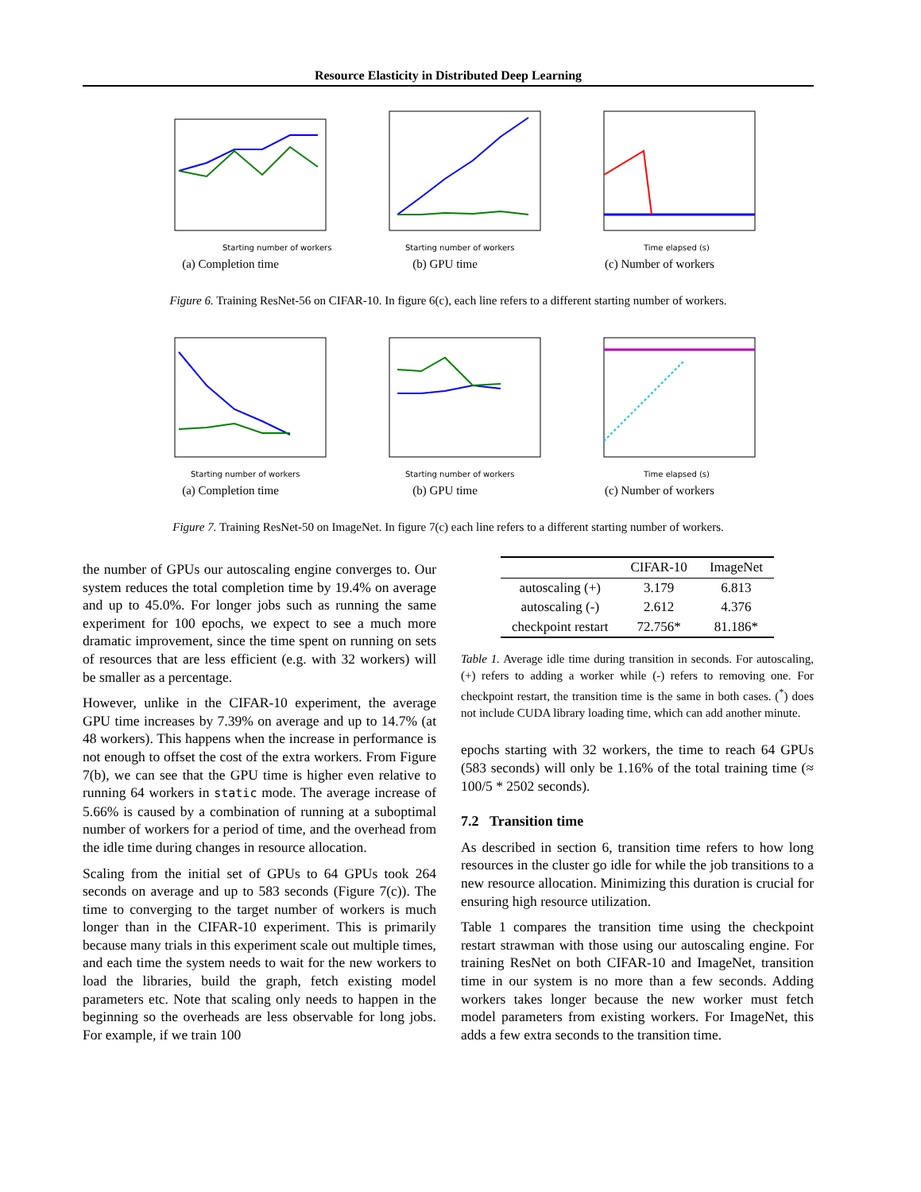Resource Elasticity in Distributed Deep Learning
Starting number of workers
(a) Completion time
Starting number of workers
(b) GPU time
Time elapsed (s)
(c) Number of workers
Figure 6. Training ResNet-56 on CIFAR-10. In figure 6(c), each line refers to a different starting number of workers.
Starting number of workers
(a) Completion time
Starting number of workers
(b) GPU time
Time elapsed (s)
(c) Number of workers
Figure 7. Training ResNet-50 on ImageNet. In figure 7(c) each line refers to a different starting number of workers.
the number of GPUs our autoscaling engine converges to. Our system reduces the total completion time by 19.4% on average and up to 45.0%. For longer jobs such as running the same experiment for 100 epochs, we expect to see a much more dramatic improvement, since the time spent on running on sets of resources that are less efficient (e.g. with 32 workers) will be smaller as a percentage.
However, unlike in the CIFAR-10 experiment, the average GPU time increases by 7.39% on average and up to 14.7% (at 48 workers). This happens when the increase in performance is not enough to offset the cost of the extra workers. From Figure 7(b), we can see that the GPU time is higher even relative to running 64 workers in static mode. The average increase of 5.66% is caused by a combination of running at a suboptimal number of workers for a period of time, and the overhead from the idle time during changes in resource allocation.
Scaling from the initial set of GPUs to 64 GPUs took 264 seconds on average and up to 583 seconds (Figure 7(c)). The time to converging to the target number of workers is much longer than in the CIFAR-10 experiment. This is primarily because many trials in this experiment scale out multiple times, and each time the system needs to wait for the new workers to load the libraries, build the graph, fetch existing model parameters etc. Note that scaling only needs to happen in the beginning so the overheads are less observable for long jobs. For example, if we train 100
| | CIFAR-10 | ImageNet |
| --- | --- | --- |
| autoscaling (+) | 3.179 | 6.813 |
| autoscaling (-) | 2.612 | 4.376 |
| checkpoint restart | 72.756* | 81.186* |
Table 1. Average idle time during transition in seconds. For autoscaling, (+) refers to adding a worker while (-) refers to removing one. For checkpoint restart, the transition time is the same in both cases. (<sup>*</sup>) does not include CUDA library loading time, which can add another minute.
epochs starting with 32 workers, the time to reach 64 GPUs (583 seconds) will only be 1.16% of the total training time (≈ 100/5 * 2502 seconds).
7.2 Transition time
As described in section 6, transition time refers to how long resources in the cluster go idle for while the job transitions to a new resource allocation. Minimizing this duration is crucial for ensuring high resource utilization.
Table 1 compares the transition time using the checkpoint restart strawman with those using our autoscaling engine. For training ResNet on both CIFAR-10 and ImageNet, transition time in our system is no more than a few seconds. Adding workers takes longer because the new worker must fetch model parameters from existing workers. For ImageNet, this adds a few extra seconds to the transition time.